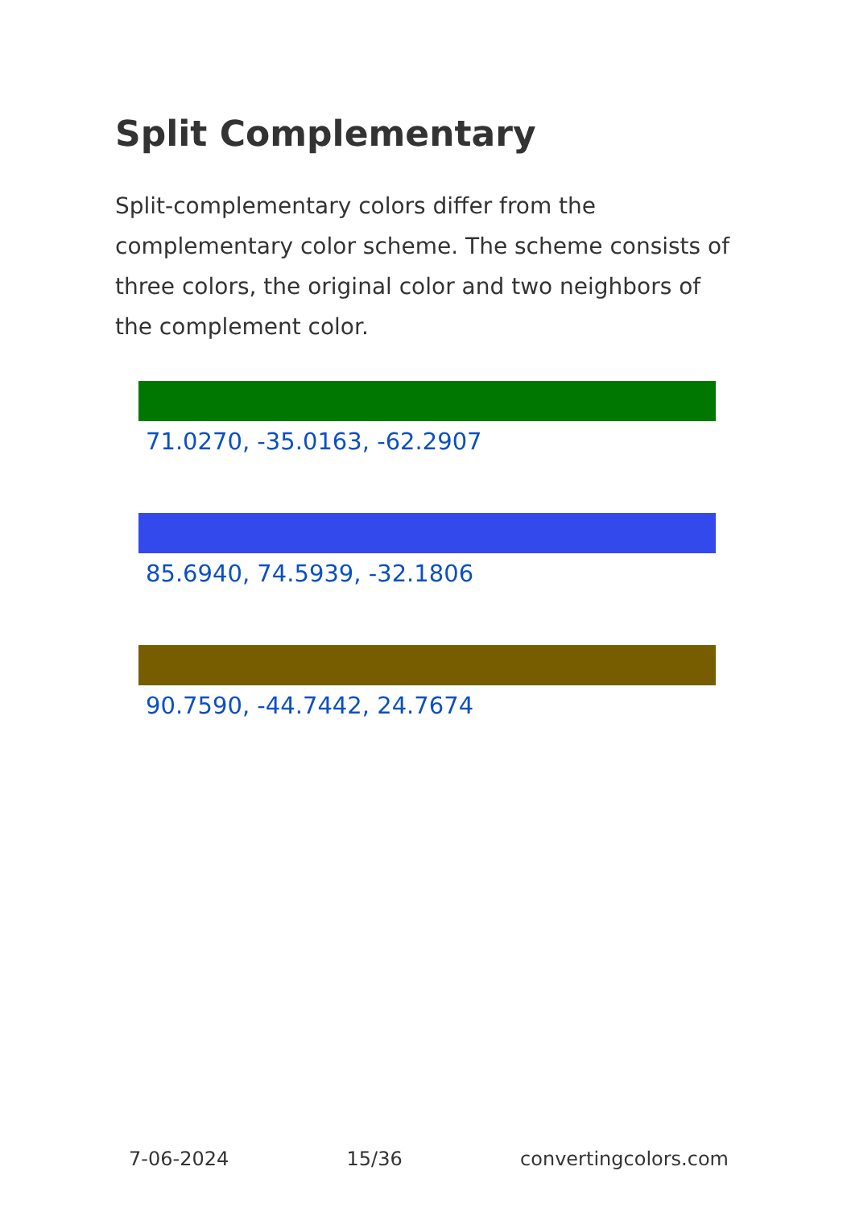Split Complementary
Split-complementary colors differ from the complementary color scheme. The scheme consists of three colors, the original color and two neighbors of the complement color.
71.0270, -35.0163, -62.2907
85.6940, 74.5939, -32.1806
90.7590, -44.7442, 24.7674
7-06-2024 15/36 convertingcolors.com